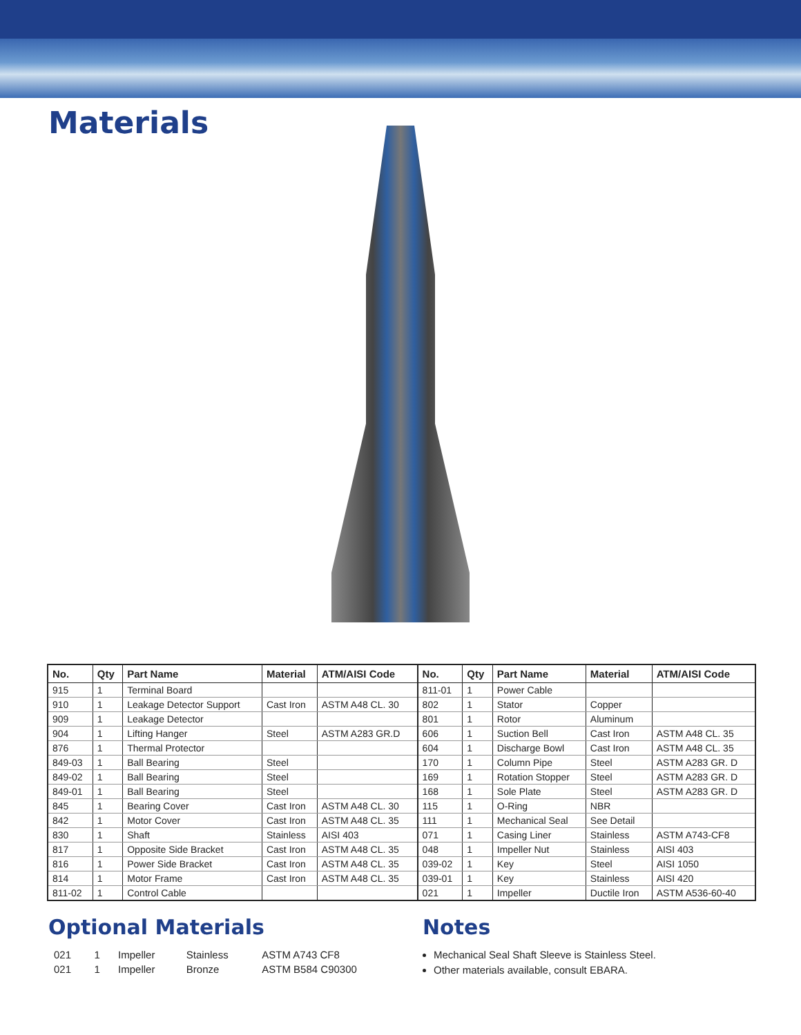Materials
| No. | Qty | Part Name | Material | ATM/AISI Code | No. | Qty | Part Name | Material | ATM/AISI Code |
| --- | --- | --- | --- | --- | --- | --- | --- | --- | --- |
| 915 | 1 | Terminal Board | | | 811-01 | 1 | Power Cable | | |
| 910 | 1 | Leakage Detector Support | Cast Iron | ASTM A48 CL. 30 | 802 | 1 | Stator | Copper | |
| 909 | 1 | Leakage Detector | | | 801 | 1 | Rotor | Aluminum | |
| 904 | 1 | Lifting Hanger | Steel | ASTM A283 GR.D | 606 | 1 | Suction Bell | Cast Iron | ASTM A48 CL. 35 |
| 876 | 1 | Thermal Protector | | | 604 | 1 | Discharge Bowl | Cast Iron | ASTM A48 CL. 35 |
| 849-03 | 1 | Ball Bearing | Steel | | 170 | 1 | Column Pipe | Steel | ASTM A283 GR. D |
| 849-02 | 1 | Ball Bearing | Steel | | 169 | 1 | Rotation Stopper | Steel | ASTM A283 GR. D |
| 849-01 | 1 | Ball Bearing | Steel | | 168 | 1 | Sole Plate | Steel | ASTM A283 GR. D |
| 845 | 1 | Bearing Cover | Cast Iron | ASTM A48 CL. 30 | 115 | 1 | O-Ring | NBR | |
| 842 | 1 | Motor Cover | Cast Iron | ASTM A48 CL. 35 | 111 | 1 | Mechanical Seal | See Detail | |
| 830 | 1 | Shaft | Stainless | AISI 403 | 071 | 1 | Casing Liner | Stainless | ASTM A743-CF8 |
| 817 | 1 | Opposite Side Bracket | Cast Iron | ASTM A48 CL. 35 | 048 | 1 | Impeller Nut | Stainless | AISI 403 |
| 816 | 1 | Power Side Bracket | Cast Iron | ASTM A48 CL. 35 | 039-02 | 1 | Key | Steel | AISI 1050 |
| 814 | 1 | Motor Frame | Cast Iron | ASTM A48 CL. 35 | 039-01 | 1 | Key | Stainless | AISI 420 |
| 811-02 | 1 | Control Cable | | | 021 | 1 | Impeller | Ductile Iron | ASTM A536-60-40 |
Optional Materials
| 021 | 1 | Impeller | Stainless | ASTM A743 CF8 |
| 021 | 1 | Impeller | Bronze | ASTM B584 C90300 |
Notes
Mechanical Seal Shaft Sleeve is Stainless Steel.
Other materials available, consult EBARA.